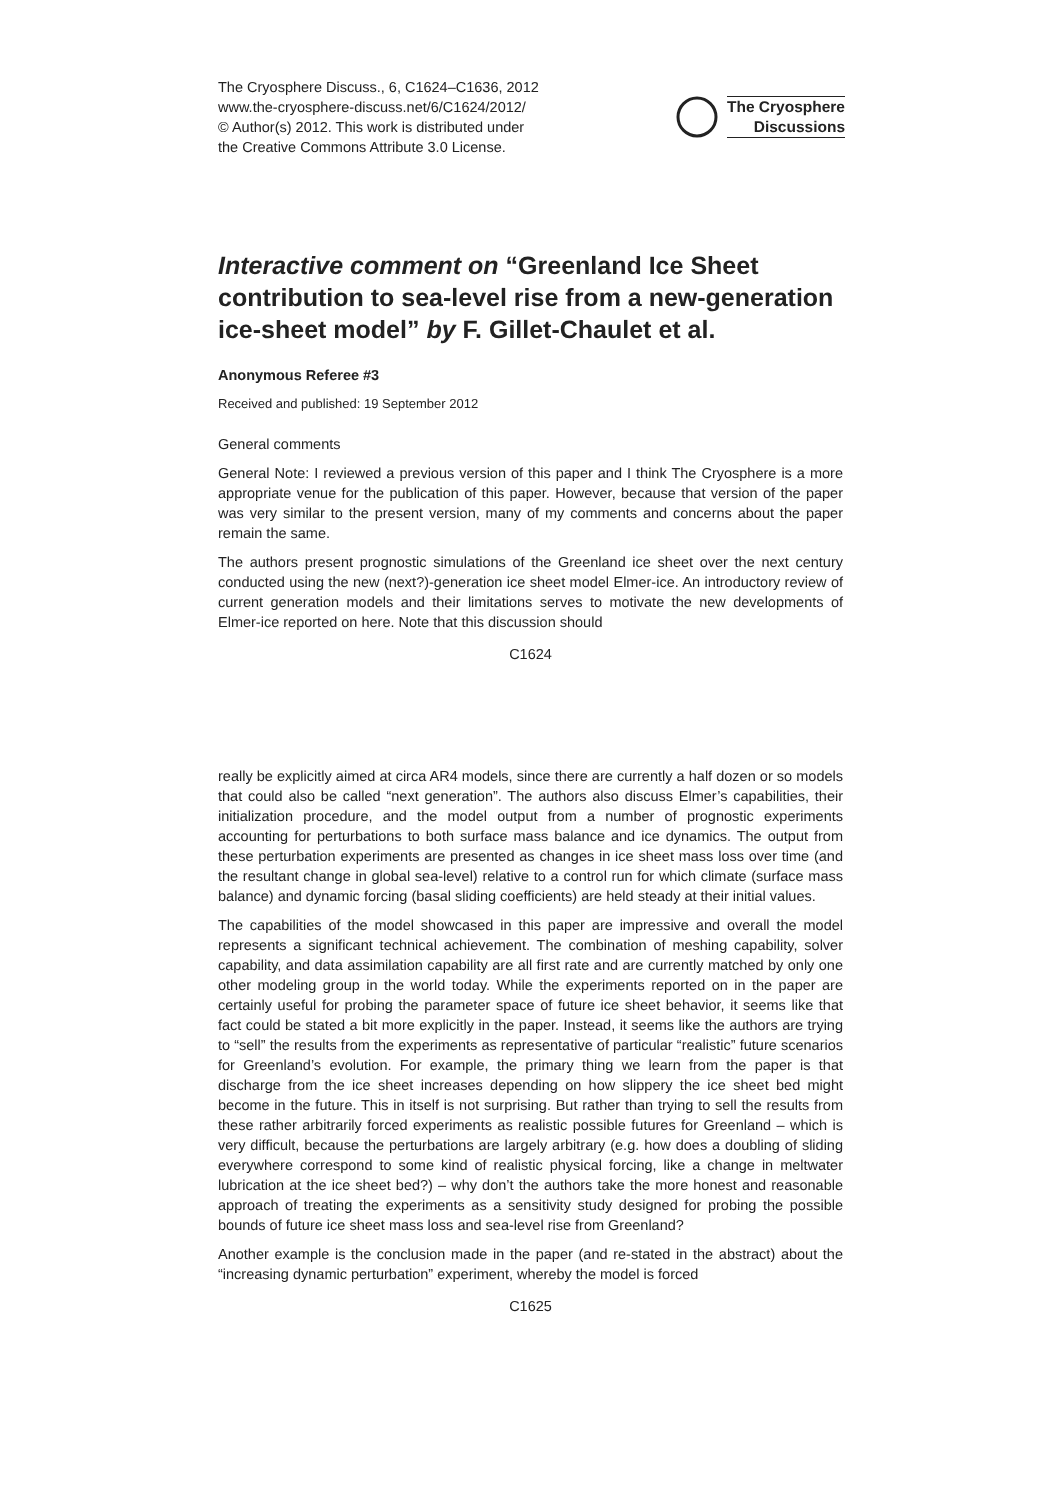The Cryosphere Discuss., 6, C1624–C1636, 2012
www.the-cryosphere-discuss.net/6/C1624/2012/
© Author(s) 2012. This work is distributed under
the Creative Commons Attribute 3.0 License.
The Cryosphere
Discussions
Interactive comment on “Greenland Ice Sheet contribution to sea-level rise from a new-generation ice-sheet model” by F. Gillet-Chaulet et al.
Anonymous Referee #3
Received and published: 19 September 2012
General comments
General Note: I reviewed a previous version of this paper and I think The Cryosphere is a more appropriate venue for the publication of this paper. However, because that version of the paper was very similar to the present version, many of my comments and concerns about the paper remain the same.
The authors present prognostic simulations of the Greenland ice sheet over the next century conducted using the new (next?)-generation ice sheet model Elmer-ice. An introductory review of current generation models and their limitations serves to motivate the new developments of Elmer-ice reported on here. Note that this discussion should
C1624
really be explicitly aimed at circa AR4 models, since there are currently a half dozen or so models that could also be called “next generation”. The authors also discuss Elmer’s capabilities, their initialization procedure, and the model output from a number of prognostic experiments accounting for perturbations to both surface mass balance and ice dynamics. The output from these perturbation experiments are presented as changes in ice sheet mass loss over time (and the resultant change in global sea-level) relative to a control run for which climate (surface mass balance) and dynamic forcing (basal sliding coefficients) are held steady at their initial values.
The capabilities of the model showcased in this paper are impressive and overall the model represents a significant technical achievement. The combination of meshing capability, solver capability, and data assimilation capability are all first rate and are currently matched by only one other modeling group in the world today. While the experiments reported on in the paper are certainly useful for probing the parameter space of future ice sheet behavior, it seems like that fact could be stated a bit more explicitly in the paper. Instead, it seems like the authors are trying to “sell” the results from the experiments as representative of particular “realistic” future scenarios for Greenland’s evolution. For example, the primary thing we learn from the paper is that discharge from the ice sheet increases depending on how slippery the ice sheet bed might become in the future. This in itself is not surprising. But rather than trying to sell the results from these rather arbitrarily forced experiments as realistic possible futures for Greenland – which is very difficult, because the perturbations are largely arbitrary (e.g. how does a doubling of sliding everywhere correspond to some kind of realistic physical forcing, like a change in meltwater lubrication at the ice sheet bed?) – why don’t the authors take the more honest and reasonable approach of treating the experiments as a sensitivity study designed for probing the possible bounds of future ice sheet mass loss and sea-level rise from Greenland?
Another example is the conclusion made in the paper (and re-stated in the abstract) about the “increasing dynamic perturbation” experiment, whereby the model is forced
C1625